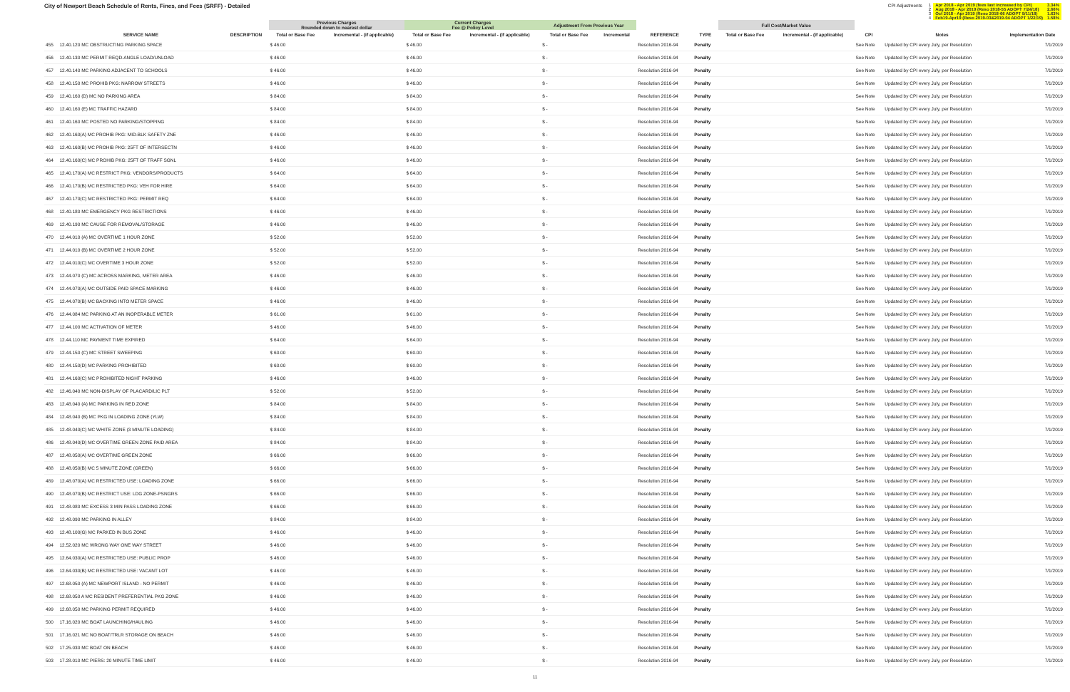City of Newport Beach Schedule of Rents, Fines, and Fees (SRFF) - Detailed
CPI Adjustments
| 1 | Apr 2018 - Apr 2019 (fees last increased by CPI) | 3.34% |
| 2 | Aug 2018 - Apr 2019 (Reso 2018-55 ADOPT 7/24/18) | 2.66% |
| 3 | Oct 2018 - Apr 2019 (Reso 2018-66 ADOPT 9/11/18) | 1.63% |
| 4 | Feb19-Apr19 (Reso 2019-03&2019-04 ADOPT 1/22/19) | 1.58% |
| | | | Previous Charges Rounded down to nearest dollar | | Current Charges Fee @ Policy Level | | Adjustment From Previous Year | | | | Full Cost/Market Value | | | | |
| --- | --- | --- | --- | --- | --- | --- | --- | --- | --- | --- | --- | --- | --- | --- | --- |
| | SERVICE NAME | DESCRIPTION | Total or Base Fee | Incremental - (if applicable) | Total or Base Fee | Incremental - (if applicable) | Total or Base Fee | Incremental | REFERENCE | TYPE | Total or Base Fee | Incremental - (if applicable) | CPI | Notes | Implementation Date |
| 455 | 12.40.120 MC OBSTRUCTING PARKING SPACE | | $ 46.00 | | $ 46.00 | | $ - | | Resolution 2016-94 | Penalty | | | See Note | Updated by CPI every July, per Resolution | 7/1/2019 |
| 456 | 12.40.130 MC PERMIT REQD-ANGLE LOAD/UNLOAD | | $ 46.00 | | $ 46.00 | | $ - | | Resolution 2016-94 | Penalty | | | See Note | Updated by CPI every July, per Resolution | 7/1/2019 |
| 457 | 12.40.140 MC PARKING ADJACENT TO SCHOOLS | | $ 46.00 | | $ 46.00 | | $ - | | Resolution 2016-94 | Penalty | | | See Note | Updated by CPI every July, per Resolution | 7/1/2019 |
| 458 | 12.40.150 MC PROHIB PKG: NARROW STREETS | | $ 46.00 | | $ 46.00 | | $ - | | Resolution 2016-94 | Penalty | | | See Note | Updated by CPI every July, per Resolution | 7/1/2019 |
| 459 | 12.40.160 (D) MC NO PARKING AREA | | $ 84.00 | | $ 84.00 | | $ - | | Resolution 2016-94 | Penalty | | | See Note | Updated by CPI every July, per Resolution | 7/1/2019 |
| 460 | 12.40.160 (E) MC TRAFFIC HAZARD | | $ 84.00 | | $ 84.00 | | $ - | | Resolution 2016-94 | Penalty | | | See Note | Updated by CPI every July, per Resolution | 7/1/2019 |
| 461 | 12.40.160 MC POSTED NO PARKING/STOPPING | | $ 84.00 | | $ 84.00 | | $ - | | Resolution 2016-94 | Penalty | | | See Note | Updated by CPI every July, per Resolution | 7/1/2019 |
| 462 | 12.40.160(A) MC PROHIB PKG: MID-BLK SAFETY ZNE | | $ 46.00 | | $ 46.00 | | $ - | | Resolution 2016-94 | Penalty | | | See Note | Updated by CPI every July, per Resolution | 7/1/2019 |
| 463 | 12.40.160(B) MC PROHIB PKG: 25FT OF INTERSECTN | | $ 46.00 | | $ 46.00 | | $ - | | Resolution 2016-94 | Penalty | | | See Note | Updated by CPI every July, per Resolution | 7/1/2019 |
| 464 | 12.40.160(C) MC PROHIB PKG: 25FT OF TRAFF SGNL | | $ 46.00 | | $ 46.00 | | $ - | | Resolution 2016-94 | Penalty | | | See Note | Updated by CPI every July, per Resolution | 7/1/2019 |
| 465 | 12.40.170(A) MC RESTRICT PKG: VENDORS/PRODUCTS | | $ 64.00 | | $ 64.00 | | $ - | | Resolution 2016-94 | Penalty | | | See Note | Updated by CPI every July, per Resolution | 7/1/2019 |
| 466 | 12.40.170(B) MC RESTRICTED PKG: VEH FOR HIRE | | $ 64.00 | | $ 64.00 | | $ - | | Resolution 2016-94 | Penalty | | | See Note | Updated by CPI every July, per Resolution | 7/1/2019 |
| 467 | 12.40.170(C) MC RESTRICTED PKG: PERMIT REQ | | $ 64.00 | | $ 64.00 | | $ - | | Resolution 2016-94 | Penalty | | | See Note | Updated by CPI every July, per Resolution | 7/1/2019 |
| 468 | 12.40.180 MC EMERGENCY PKG RESTRICTIONS | | $ 46.00 | | $ 46.00 | | $ - | | Resolution 2016-94 | Penalty | | | See Note | Updated by CPI every July, per Resolution | 7/1/2019 |
| 469 | 12.40.190 MC CAUSE FOR REMOVAL/STORAGE | | $ 46.00 | | $ 46.00 | | $ - | | Resolution 2016-94 | Penalty | | | See Note | Updated by CPI every July, per Resolution | 7/1/2019 |
| 470 | 12.44.010 (A) MC OVERTIME 1 HOUR ZONE | | $ 52.00 | | $ 52.00 | | $ - | | Resolution 2016-94 | Penalty | | | See Note | Updated by CPI every July, per Resolution | 7/1/2019 |
| 471 | 12.44.010 (B) MC OVERTIME 2 HOUR ZONE | | $ 52.00 | | $ 52.00 | | $ - | | Resolution 2016-94 | Penalty | | | See Note | Updated by CPI every July, per Resolution | 7/1/2019 |
| 472 | 12.44.010(C) MC OVERTIME 3 HOUR ZONE | | $ 52.00 | | $ 52.00 | | $ - | | Resolution 2016-94 | Penalty | | | See Note | Updated by CPI every July, per Resolution | 7/1/2019 |
| 473 | 12.44.070 (C) MC ACROSS MARKING, METER AREA | | $ 46.00 | | $ 46.00 | | $ - | | Resolution 2016-94 | Penalty | | | See Note | Updated by CPI every July, per Resolution | 7/1/2019 |
| 474 | 12.44.070(A) MC OUTSIDE PAID SPACE MARKING | | $ 46.00 | | $ 46.00 | | $ - | | Resolution 2016-94 | Penalty | | | See Note | Updated by CPI every July, per Resolution | 7/1/2019 |
| 475 | 12.44.070(B) MC BACKING INTO METER SPACE | | $ 46.00 | | $ 46.00 | | $ - | | Resolution 2016-94 | Penalty | | | See Note | Updated by CPI every July, per Resolution | 7/1/2019 |
| 476 | 12.44.084 MC PARKING AT AN INOPERABLE METER | | $ 61.00 | | $ 61.00 | | $ - | | Resolution 2016-94 | Penalty | | | See Note | Updated by CPI every July, per Resolution | 7/1/2019 |
| 477 | 12.44.100 MC ACTIVATION OF METER | | $ 46.00 | | $ 46.00 | | $ - | | Resolution 2016-94 | Penalty | | | See Note | Updated by CPI every July, per Resolution | 7/1/2019 |
| 478 | 12.44.110 MC PAYMENT TIME EXPIRED | | $ 64.00 | | $ 64.00 | | $ - | | Resolution 2016-94 | Penalty | | | See Note | Updated by CPI every July, per Resolution | 7/1/2019 |
| 479 | 12.44.150 (C) MC STREET SWEEPING | | $ 60.00 | | $ 60.00 | | $ - | | Resolution 2016-94 | Penalty | | | See Note | Updated by CPI every July, per Resolution | 7/1/2019 |
| 480 | 12.44.150(D) MC PARKING PROHIBITED | | $ 60.00 | | $ 60.00 | | $ - | | Resolution 2016-94 | Penalty | | | See Note | Updated by CPI every July, per Resolution | 7/1/2019 |
| 481 | 12.44.160(C) MC PROHIBITED NIGHT PARKING | | $ 46.00 | | $ 46.00 | | $ - | | Resolution 2016-94 | Penalty | | | See Note | Updated by CPI every July, per Resolution | 7/1/2019 |
| 482 | 12.46.040 MC NON-DISPLAY OF PLACARD/LIC PLT | | $ 52.00 | | $ 52.00 | | $ - | | Resolution 2016-94 | Penalty | | | See Note | Updated by CPI every July, per Resolution | 7/1/2019 |
| 483 | 12.48.040 (A) MC PARKING IN RED ZONE | | $ 84.00 | | $ 84.00 | | $ - | | Resolution 2016-94 | Penalty | | | See Note | Updated by CPI every July, per Resolution | 7/1/2019 |
| 484 | 12.48.040 (B) MC PKG IN LOADING ZONE (YLW) | | $ 84.00 | | $ 84.00 | | $ - | | Resolution 2016-94 | Penalty | | | See Note | Updated by CPI every July, per Resolution | 7/1/2019 |
| 485 | 12.48.040(C) MC WHITE ZONE (3 MINUTE LOADING) | | $ 84.00 | | $ 84.00 | | $ - | | Resolution 2016-94 | Penalty | | | See Note | Updated by CPI every July, per Resolution | 7/1/2019 |
| 486 | 12.48.040(D) MC OVERTIME GREEN ZONE PAID AREA | | $ 84.00 | | $ 84.00 | | $ - | | Resolution 2016-94 | Penalty | | | See Note | Updated by CPI every July, per Resolution | 7/1/2019 |
| 487 | 12.48.050(A) MC OVERTIME GREEN ZONE | | $ 66.00 | | $ 66.00 | | $ - | | Resolution 2016-94 | Penalty | | | See Note | Updated by CPI every July, per Resolution | 7/1/2019 |
| 488 | 12.48.050(B) MC 5 MINUTE ZONE (GREEN) | | $ 66.00 | | $ 66.00 | | $ - | | Resolution 2016-94 | Penalty | | | See Note | Updated by CPI every July, per Resolution | 7/1/2019 |
| 489 | 12.48.070(A) MC RESTRICTED USE: LOADING ZONE | | $ 66.00 | | $ 66.00 | | $ - | | Resolution 2016-94 | Penalty | | | See Note | Updated by CPI every July, per Resolution | 7/1/2019 |
| 490 | 12.48.070(B) MC RESTRICT USE: LDG ZONE-PSNGRS | | $ 66.00 | | $ 66.00 | | $ - | | Resolution 2016-94 | Penalty | | | See Note | Updated by CPI every July, per Resolution | 7/1/2019 |
| 491 | 12.48.080 MC EXCESS 3 MIN PASS LOADING ZONE | | $ 66.00 | | $ 66.00 | | $ - | | Resolution 2016-94 | Penalty | | | See Note | Updated by CPI every July, per Resolution | 7/1/2019 |
| 492 | 12.48.090 MC PARKING IN ALLEY | | $ 84.00 | | $ 84.00 | | $ - | | Resolution 2016-94 | Penalty | | | See Note | Updated by CPI every July, per Resolution | 7/1/2019 |
| 493 | 12.48.100(G) MC PARKED IN BUS ZONE | | $ 46.00 | | $ 46.00 | | $ - | | Resolution 2016-94 | Penalty | | | See Note | Updated by CPI every July, per Resolution | 7/1/2019 |
| 494 | 12.52.020 MC WRONG WAY ONE WAY STREET | | $ 46.00 | | $ 46.00 | | $ - | | Resolution 2016-94 | Penalty | | | See Note | Updated by CPI every July, per Resolution | 7/1/2019 |
| 495 | 12.64.030(A) MC RESTRICTED USE: PUBLIC PROP | | $ 46.00 | | $ 46.00 | | $ - | | Resolution 2016-94 | Penalty | | | See Note | Updated by CPI every July, per Resolution | 7/1/2019 |
| 496 | 12.64.030(B) MC RESTRICTED USE: VACANT LOT | | $ 46.00 | | $ 46.00 | | $ - | | Resolution 2016-94 | Penalty | | | See Note | Updated by CPI every July, per Resolution | 7/1/2019 |
| 497 | 12.68.050 (A) MC NEWPORT ISLAND - NO PERMIT | | $ 46.00 | | $ 46.00 | | $ - | | Resolution 2016-94 | Penalty | | | See Note | Updated by CPI every July, per Resolution | 7/1/2019 |
| 498 | 12.68.050 A MC RESIDENT PREFERENTIAL PKG ZONE | | $ 46.00 | | $ 46.00 | | $ - | | Resolution 2016-94 | Penalty | | | See Note | Updated by CPI every July, per Resolution | 7/1/2019 |
| 499 | 12.68.050 MC PARKING PERMIT REQUIRED | | $ 46.00 | | $ 46.00 | | $ - | | Resolution 2016-94 | Penalty | | | See Note | Updated by CPI every July, per Resolution | 7/1/2019 |
| 500 | 17.16.020 MC BOAT LAUNCHING/HAULING | | $ 46.00 | | $ 46.00 | | $ - | | Resolution 2016-94 | Penalty | | | See Note | Updated by CPI every July, per Resolution | 7/1/2019 |
| 501 | 17.16.021 MC NO BOAT/TRLR STORAGE ON BEACH | | $ 46.00 | | $ 46.00 | | $ - | | Resolution 2016-94 | Penalty | | | See Note | Updated by CPI every July, per Resolution | 7/1/2019 |
| 502 | 17.25.030 MC BOAT ON BEACH | | $ 46.00 | | $ 46.00 | | $ - | | Resolution 2016-94 | Penalty | | | See Note | Updated by CPI every July, per Resolution | 7/1/2019 |
| 503 | 17.28.010 MC PIERS: 20 MINUTE TIME LIMIT | | $ 46.00 | | $ 46.00 | | $ - | | Resolution 2016-94 | Penalty | | | See Note | Updated by CPI every July, per Resolution | 7/1/2019 |
11